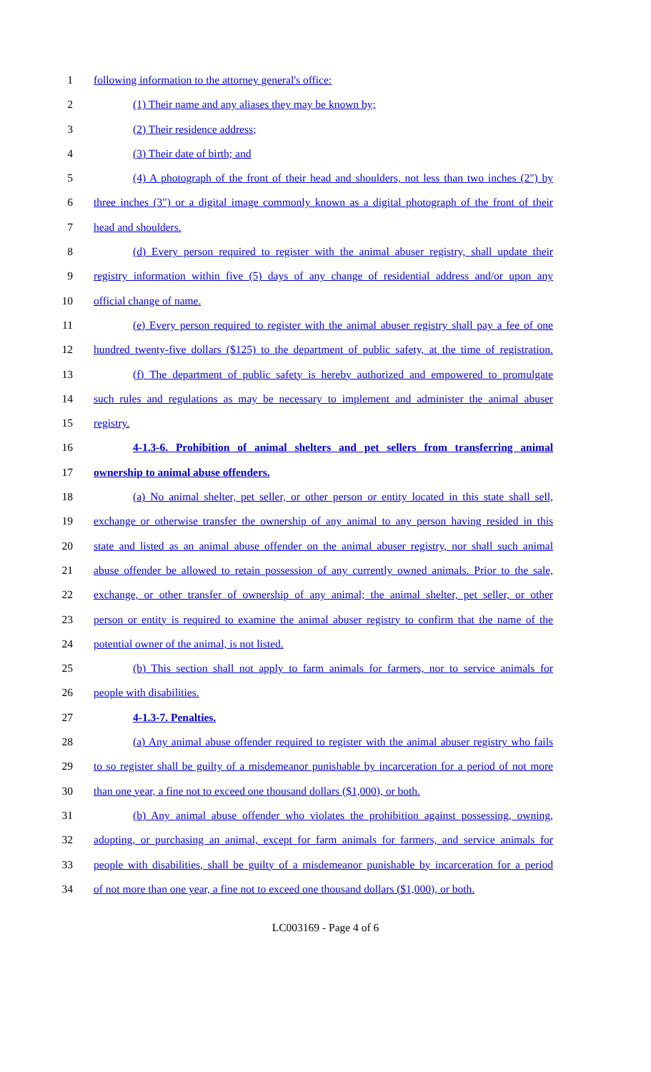1 following information to the attorney general's office:
2 (1) Their name and any aliases they may be known by;
3 (2) Their residence address;
4 (3) Their date of birth; and
5 (4) A photograph of the front of their head and shoulders, not less than two inches (2") by
6 three inches (3") or a digital image commonly known as a digital photograph of the front of their
7 head and shoulders.
8 (d) Every person required to register with the animal abuser registry, shall update their
9 registry information within five (5) days of any change of residential address and/or upon any
10 official change of name.
11 (e) Every person required to register with the animal abuser registry shall pay a fee of one
12 hundred twenty-five dollars ($125) to the department of public safety, at the time of registration.
13 (f) The department of public safety is hereby authorized and empowered to promulgate
14 such rules and regulations as may be necessary to implement and administer the animal abuser
15 registry.
16 4-1.3-6. Prohibition of animal shelters and pet sellers from transferring animal
17 ownership to animal abuse offenders.
18 (a) No animal shelter, pet seller, or other person or entity located in this state shall sell,
19 exchange or otherwise transfer the ownership of any animal to any person having resided in this
20 state and listed as an animal abuse offender on the animal abuser registry, nor shall such animal
21 abuse offender be allowed to retain possession of any currently owned animals. Prior to the sale,
22 exchange, or other transfer of ownership of any animal; the animal shelter, pet seller, or other
23 person or entity is required to examine the animal abuser registry to confirm that the name of the
24 potential owner of the animal, is not listed.
25 (b) This section shall not apply to farm animals for farmers, nor to service animals for
26 people with disabilities.
27 4-1.3-7. Penalties.
28 (a) Any animal abuse offender required to register with the animal abuser registry who fails
29 to so register shall be guilty of a misdemeanor punishable by incarceration for a period of not more
30 than one year, a fine not to exceed one thousand dollars ($1,000), or both.
31 (b) Any animal abuse offender who violates the prohibition against possessing, owning,
32 adopting, or purchasing an animal, except for farm animals for farmers, and service animals for
33 people with disabilities, shall be guilty of a misdemeanor punishable by incarceration for a period
34 of not more than one year, a fine not to exceed one thousand dollars ($1,000), or both.
LC003169 - Page 4 of 6